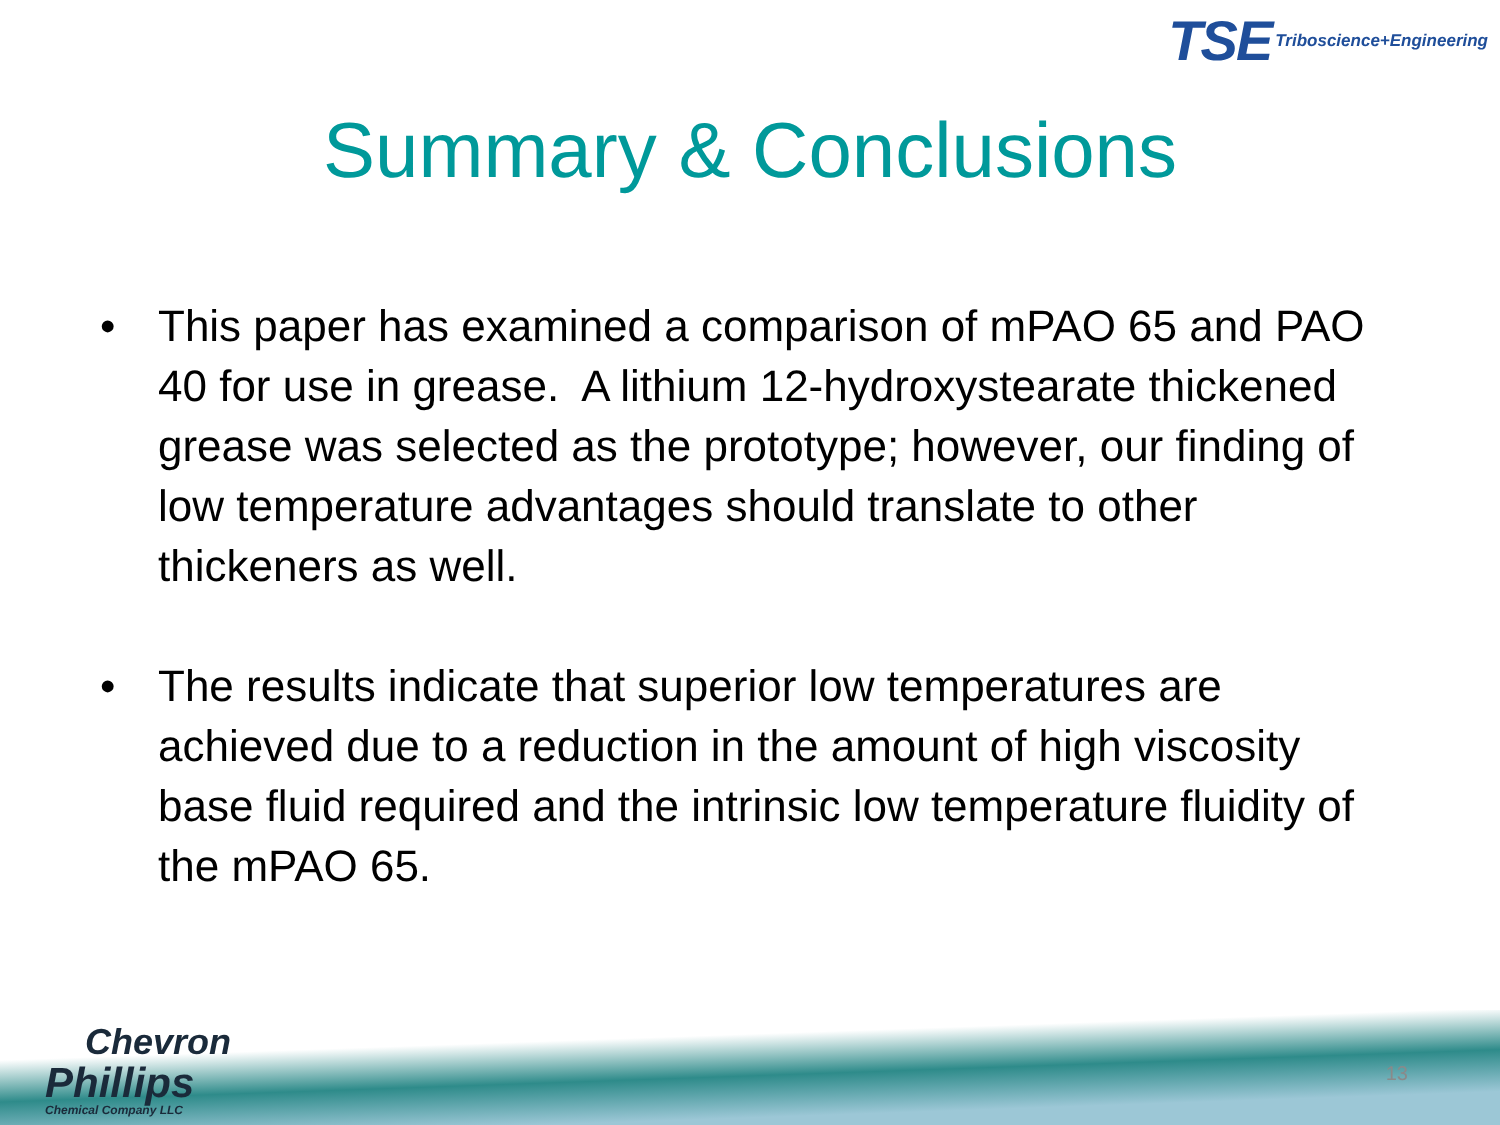TSE Triboscience+Engineering
Summary & Conclusions
• This paper has examined a comparison of mPAO 65 and PAO 40 for use in grease. A lithium 12-hydroxystearate thickened grease was selected as the prototype; however, our finding of low temperature advantages should translate to other thickeners as well.
• The results indicate that superior low temperatures are achieved due to a reduction in the amount of high viscosity base fluid required and the intrinsic low temperature fluidity of the mPAO 65.
Chevron
Phillips
Chemical Company LLC
13